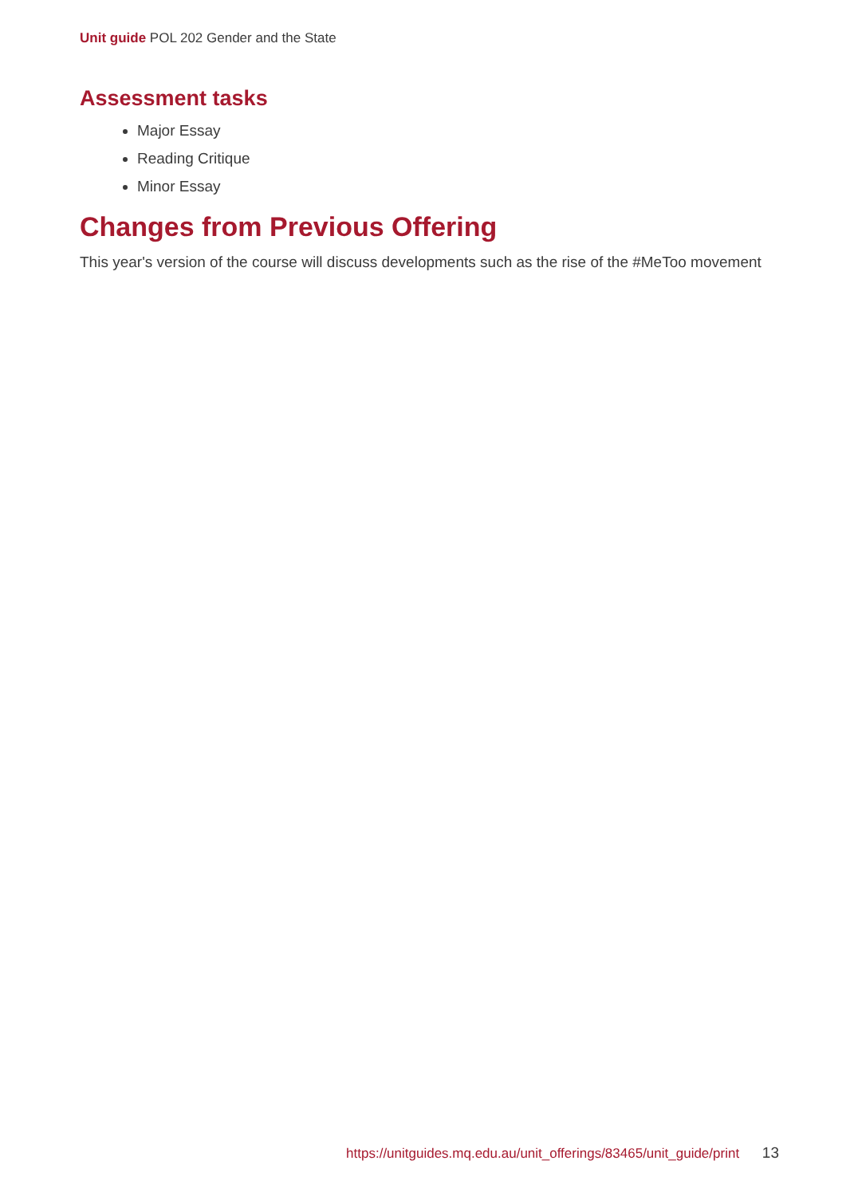Unit guide POL 202 Gender and the State
Assessment tasks
Major Essay
Reading Critique
Minor Essay
Changes from Previous Offering
This year's version of the course will discuss developments such as the rise of the #MeToo movement
https://unitguides.mq.edu.au/unit_offerings/83465/unit_guide/print 13